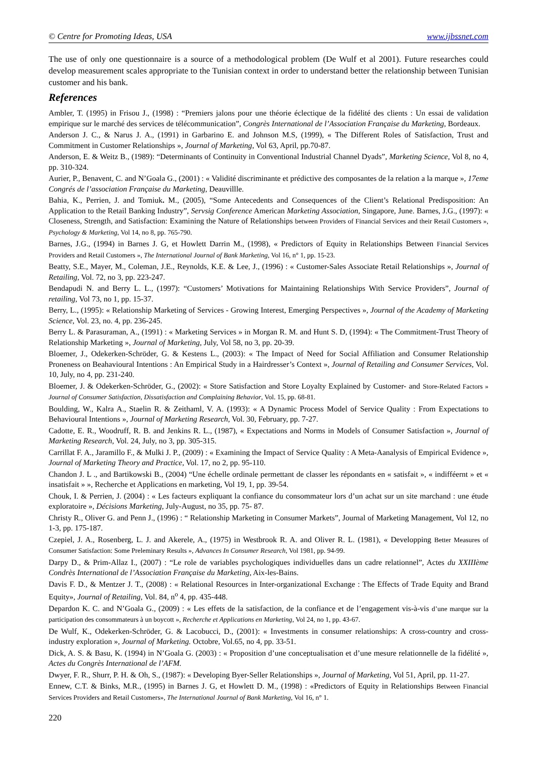© Centre for Promoting Ideas, USA www.ijbssnet.com
The use of only one questionnaire is a source of a methodological problem (De Wulf et al 2001). Future researches could develop measurement scales appropriate to the Tunisian context in order to understand better the relationship between Tunisian customer and his bank.
References
Ambler, T. (1995) in Frisou J., (1998) : “Premiers jalons pour une théorie éclectique de la fidélité des clients : Un essai de validation empirique sur le marché des services de télécommunication”, Congrès International de l’Association Française du Marketing, Bordeaux.
Anderson J. C., & Narus J. A., (1991) in Garbarino E. and Johnson M.S, (1999), « The Different Roles of Satisfaction, Trust and Commitment in Customer Relationships », Journal of Marketing, Vol 63, April, pp.70-87.
Anderson, E. & Weitz B., (1989): “Determinants of Continuity in Conventional Industrial Channel Dyads”, Marketing Science, Vol 8, no 4, pp. 310-324.
Aurier, P., Benavent, C. and N’Goala G., (2001) : « Validité discriminante et prédictive des composantes de la relation a la marque », 17eme Congrés de l’association Française du Marketing, Deauvillle.
Bahia, K., Perrien, J. and Tomiuk. M., (2005), “Some Antecedents and Consequences of the Client’s Relational Predisposition: An Application to the Retail Banking Industry”, Servsig Conference American Marketing Association, Singapore, June. Barnes, J.G., (1997): « Closeness, Strength, and Satisfaction: Examining the Nature of Relationships between Providers of Financial Services and their Retail Customers », Psychology & Marketing, Vol 14, no 8, pp. 765-790.
Barnes, J.G., (1994) in Barnes J. G, et Howlett Darrin M., (1998), « Predictors of Equity in Relationships Between Financial Services Providers and Retail Customers », The International Journal of Bank Marketing, Vol 16, n° 1, pp. 15-23.
Beatty, S.E., Mayer, M., Coleman, J.E., Reynolds, K.E. & Lee, J., (1996) : « Customer-Sales Associate Retail Relationships », Journal of Retailing, Vol. 72, no 3, pp. 223-247.
Bendapudi N. and Berry L. L., (1997): “Customers’ Motivations for Maintaining Relationships With Service Providers”, Journal of retailing, Vol 73, no 1, pp. 15-37.
Berry, L., (1995): « Relationship Marketing of Services - Growing Interest, Emerging Perspectives », Journal of the Academy of Marketing Science, Vol. 23, no. 4, pp. 236-245.
Berry L. & Parasuraman, A., (1991) : « Marketing Services » in Morgan R. M. and Hunt S. D, (1994): « The Commitment-Trust Theory of Relationship Marketing », Journal of Marketing, July, Vol 58, no 3, pp. 20-39.
Bloemer, J., Odekerken-Schröder, G. & Kestens L., (2003): « The Impact of Need for Social Affiliation and Consumer Relationship Proneness on Beahavioural Intentions : An Empirical Study in a Hairdresser’s Context », Journal of Retailing and Consumer Services, Vol. 10, July, no 4, pp. 231-240.
Bloemer, J. & Odekerken-Schröder, G., (2002): « Store Satisfaction and Store Loyalty Explained by Customer- and Store-Related Factors » Journal of Consumer Satisfaction, Dissatisfaction and Complaining Behavior, Vol. 15, pp. 68-81.
Boulding, W., Kalra A., Staelin R. & Zeithaml, V. A. (1993): « A Dynamic Process Model of Service Quality : From Expectations to Behavioural Intentions », Journal of Marketing Research, Vol. 30, February, pp. 7-27.
Cadotte, E. R., Woodruff, R. B. and Jenkins R. L., (1987), « Expectations and Norms in Models of Consumer Satisfaction », Journal of Marketing Research, Vol. 24, July, no 3, pp. 305-315.
Carrillat F. A., Jaramillo F., & Mulki J. P., (2009) : « Examining the Impact of Service Quality : A Meta-Aanalysis of Empirical Evidence », Journal of Marketing Theory and Practice, Vol. 17, no 2, pp. 95-110.
Chandon J. L ., and Bartikowski B., (2004) “Une échelle ordinale permettant de classer les répondants en « satisfait », « indifféernt » et « insatisfait » », Recherche et Applications en marketing, Vol 19, 1, pp. 39-54.
Chouk, I. & Perrien, J. (2004) : « Les facteurs expliquant la confiance du consommateur lors d’un achat sur un site marchand : une étude exploratoire », Décisions Marketing, July-August, no 35, pp. 75- 87.
Christy R., Oliver G. and Penn J., (1996) : “ Relationship Marketing in Consumer Markets”, Journal of Marketing Management, Vol 12, no 1-3, pp. 175-187.
Czepiel, J. A., Rosenberg, L. J. and Akerele, A., (1975) in Westbrook R. A. and Oliver R. L. (1981), « Developping Better Measures of Consumer Satisfaction: Some Preleminary Results », Advances In Consumer Research, Vol 1981, pp. 94-99.
Darpy D., & Prim-Allaz I., (2007) : “Le role de variables psychologiques individuelles dans un cadre relationnel”, Actes du XXIIIème Condrès International de l’Association Française du Marketing, Aix-les-Bains.
Davis F. D., & Mentzer J. T., (2008) : « Relational Resources in Inter-organizational Exchange : The Effects of Trade Equity and Brand Equity», Journal of Retailing, Vol. 84, n<sup>o</sup> 4, pp. 435-448.
Depardon K. C. and N’Goala G., (2009) : « Les effets de la satisfaction, de la confiance et de l’engagement vis-à-vis d’une marque sur la participation des consommateurs à un boycott », Recherche et Applications en Marketing, Vol 24, no 1, pp. 43-67.
De Wulf, K., Odekerken-Schröder, G. & Lacobucci, D., (2001): « Investments in consumer relationships: A cross-country and cross-industry exploration », Journal of Marketing. Octobre, Vol.65, no 4, pp. 33-51.
Dick, A. S. & Basu, K. (1994) in N’Goala G. (2003) : « Proposition d’une conceptualisation et d’une mesure relationnelle de la fidélité », Actes du Congrès International de l’AFM.
Dwyer, F. R., Shurr, P. H. & Oh, S., (1987): « Developing Byer-Seller Relationships », Journal of Marketing, Vol 51, April, pp. 11-27.
Ennew, C.T. & Binks, M.R., (1995) in Barnes J. G, et Howlett D. M., (1998) : «Predictors of Equity in Relationships Between Financial Services Providers and Retail Customers», The International Journal of Bank Marketing, Vol 16, n° 1.
220